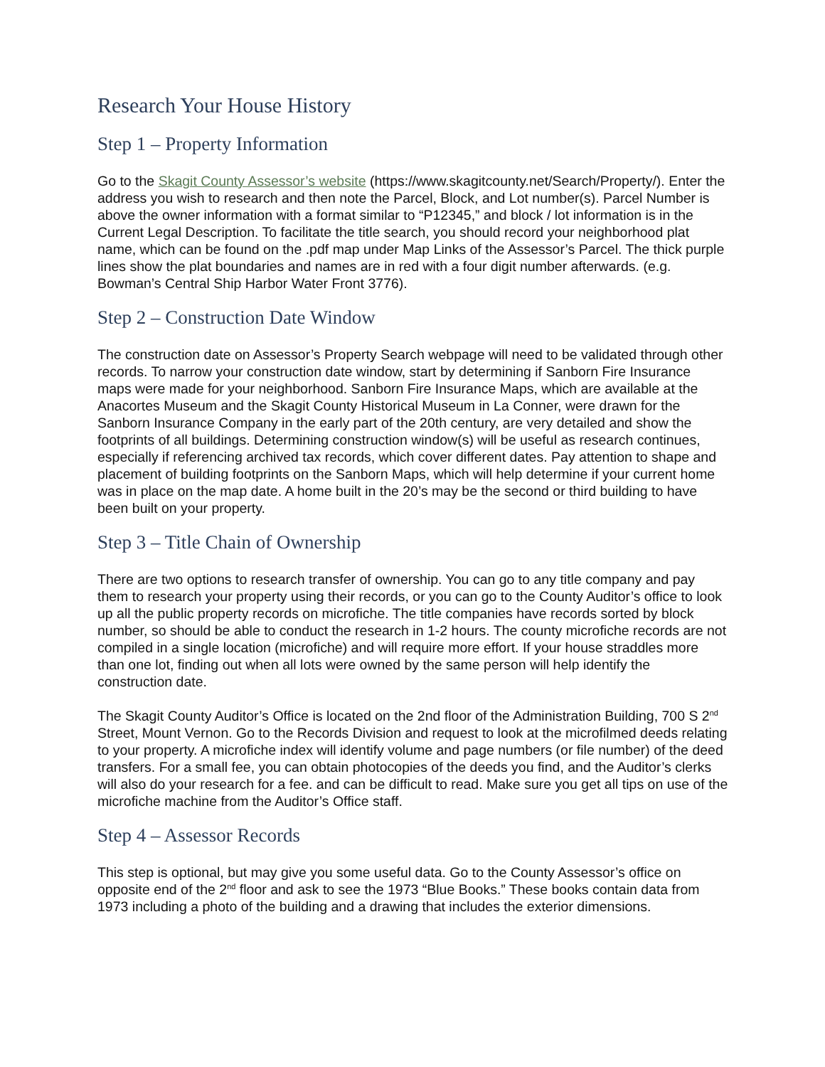Research Your House History
Step 1 – Property Information
Go to the Skagit County Assessor’s website (https://www.skagitcounty.net/Search/Property/). Enter the address you wish to research and then note the Parcel, Block, and Lot number(s). Parcel Number is above the owner information with a format similar to “P12345,” and block / lot information is in the Current Legal Description. To facilitate the title search, you should record your neighborhood plat name, which can be found on the .pdf map under Map Links of the Assessor’s Parcel. The thick purple lines show the plat boundaries and names are in red with a four digit number afterwards. (e.g. Bowman’s Central Ship Harbor Water Front 3776).
Step 2 – Construction Date Window
The construction date on Assessor’s Property Search webpage will need to be validated through other records. To narrow your construction date window, start by determining if Sanborn Fire Insurance maps were made for your neighborhood. Sanborn Fire Insurance Maps, which are available at the Anacortes Museum and the Skagit County Historical Museum in La Conner, were drawn for the Sanborn Insurance Company in the early part of the 20th century, are very detailed and show the footprints of all buildings. Determining construction window(s) will be useful as research continues, especially if referencing archived tax records, which cover different dates. Pay attention to shape and placement of building footprints on the Sanborn Maps, which will help determine if your current home was in place on the map date. A home built in the 20’s may be the second or third building to have been built on your property.
Step 3 – Title Chain of Ownership
There are two options to research transfer of ownership. You can go to any title company and pay them to research your property using their records, or you can go to the County Auditor’s office to look up all the public property records on microfiche. The title companies have records sorted by block number, so should be able to conduct the research in 1-2 hours. The county microfiche records are not compiled in a single location (microfiche) and will require more effort. If your house straddles more than one lot, finding out when all lots were owned by the same person will help identify the construction date.
The Skagit County Auditor’s Office is located on the 2nd floor of the Administration Building, 700 S 2<sup>nd</sup> Street, Mount Vernon. Go to the Records Division and request to look at the microfilmed deeds relating to your property. A microfiche index will identify volume and page numbers (or file number) of the deed transfers. For a small fee, you can obtain photocopies of the deeds you find, and the Auditor’s clerks will also do your research for a fee. and can be difficult to read. Make sure you get all tips on use of the microfiche machine from the Auditor’s Office staff.
Step 4 – Assessor Records
This step is optional, but may give you some useful data. Go to the County Assessor’s office on opposite end of the 2<sup>nd</sup> floor and ask to see the 1973 “Blue Books.” These books contain data from 1973 including a photo of the building and a drawing that includes the exterior dimensions.